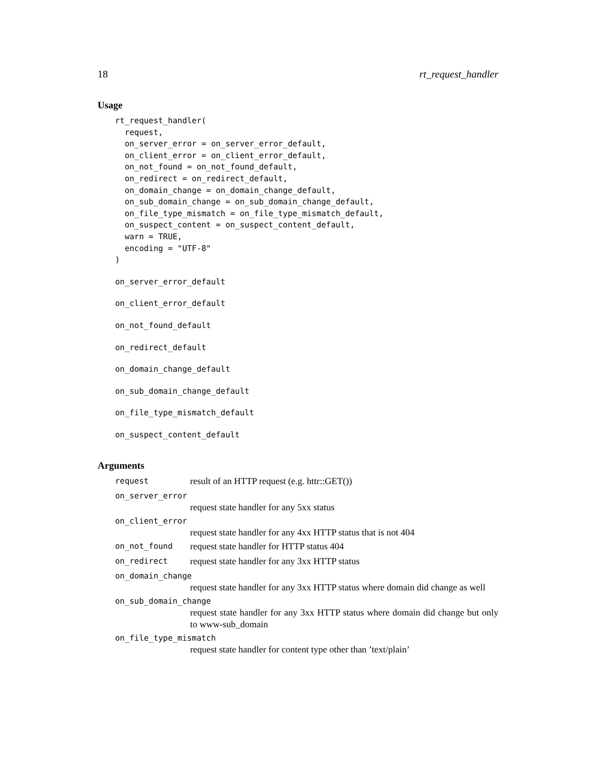18 rt_request_handler
Usage
rt_request_handler(
  request,
  on_server_error = on_server_error_default,
  on_client_error = on_client_error_default,
  on_not_found = on_not_found_default,
  on_redirect = on_redirect_default,
  on_domain_change = on_domain_change_default,
  on_sub_domain_change = on_sub_domain_change_default,
  on_file_type_mismatch = on_file_type_mismatch_default,
  on_suspect_content = on_suspect_content_default,
  warn = TRUE,
  encoding = "UTF-8"
)
on_server_error_default
on_client_error_default
on_not_found_default
on_redirect_default
on_domain_change_default
on_sub_domain_change_default
on_file_type_mismatch_default
on_suspect_content_default
Arguments
request result of an HTTP request (e.g. httr::GET())
on_server_error
request state handler for any 5xx status
on_client_error
request state handler for any 4xx HTTP status that is not 404
on_not_found request state handler for HTTP status 404
on_redirect request state handler for any 3xx HTTP status
on_domain_change
request state handler for any 3xx HTTP status where domain did change as well
on_sub_domain_change
request state handler for any 3xx HTTP status where domain did change but only to www-sub_domain
on_file_type_mismatch
request state handler for content type other than ’text/plain’